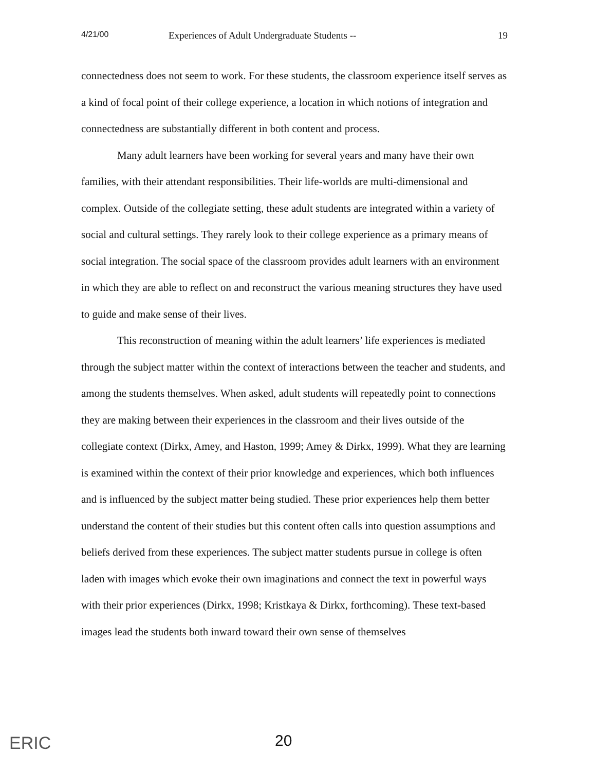4/21/00 Experiences of Adult Undergraduate Students -- 19
connectedness does not seem to work. For these students, the classroom experience itself serves as a kind of focal point of their college experience, a location in which notions of integration and connectedness are substantially different in both content and process.
Many adult learners have been working for several years and many have their own families, with their attendant responsibilities. Their life-worlds are multi-dimensional and complex. Outside of the collegiate setting, these adult students are integrated within a variety of social and cultural settings. They rarely look to their college experience as a primary means of social integration. The social space of the classroom provides adult learners with an environment in which they are able to reflect on and reconstruct the various meaning structures they have used to guide and make sense of their lives.
This reconstruction of meaning within the adult learners’ life experiences is mediated through the subject matter within the context of interactions between the teacher and students, and among the students themselves. When asked, adult students will repeatedly point to connections they are making between their experiences in the classroom and their lives outside of the collegiate context (Dirkx, Amey, and Haston, 1999; Amey & Dirkx, 1999). What they are learning is examined within the context of their prior knowledge and experiences, which both influences and is influenced by the subject matter being studied. These prior experiences help them better understand the content of their studies but this content often calls into question assumptions and beliefs derived from these experiences. The subject matter students pursue in college is often laden with images which evoke their own imaginations and connect the text in powerful ways with their prior experiences (Dirkx, 1998; Kristkaya & Dirkx, forthcoming). These text-based images lead the students both inward toward their own sense of themselves
ERIC 20